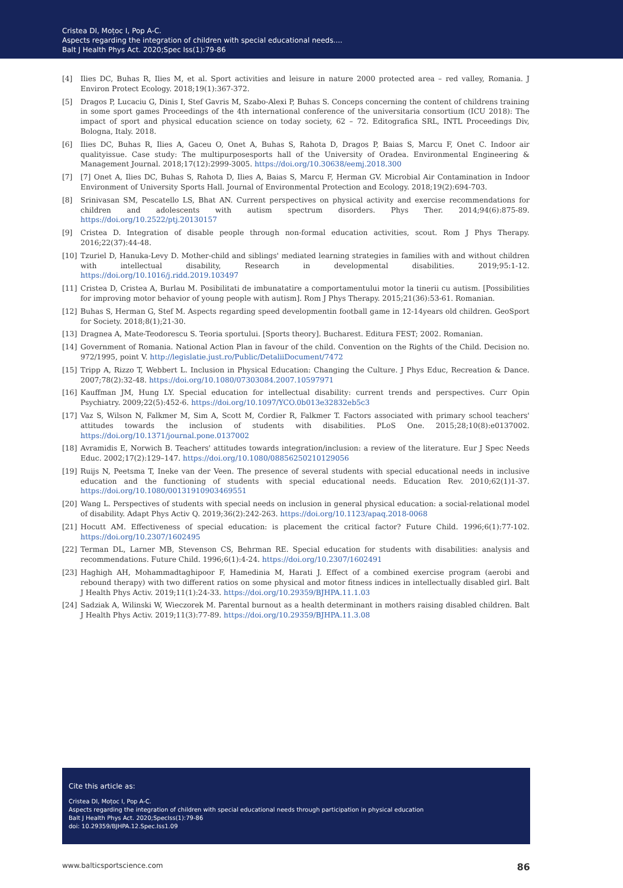Cristea DI, Moțoc I, Pop A-C.
Aspects regarding the integration of children with special educational needs....
Balt J Health Phys Act. 2020;Spec Iss(1):79-86
[4] Ilies DC, Buhas R, Ilies M, et al. Sport activities and leisure in nature 2000 protected area – red valley, Romania. J Environ Protect Ecology. 2018;19(1):367-372.
[5] Dragos P, Lucaciu G, Dinis I, Stef Gavris M, Szabo-Alexi P, Buhas S. Conceps concerning the content of childrens training in some sport games Proceedings of the 4th international conference of the universitaria consortium (ICU 2018): The impact of sport and physical education science on today society, 62 – 72. Editografica SRL, INTL Proceedings Div, Bologna, Italy. 2018.
[6] Ilies DC, Buhas R, Ilies A, Gaceu O, Onet A, Buhas S, Rahota D, Dragos P, Baias S, Marcu F, Onet C. Indoor air qualityissue. Case study: The multipurposesports hall of the University of Oradea. Environmental Engineering & Management Journal. 2018;17(12):2999-3005. https://doi.org/10.30638/eemj.2018.300
[7] [7] Onet A, Ilies DC, Buhas S, Rahota D, Ilies A, Baias S, Marcu F, Herman GV. Microbial Air Contamination in Indoor Environment of University Sports Hall. Journal of Environmental Protection and Ecology. 2018;19(2):694-703.
[8] Srinivasan SM, Pescatello LS, Bhat AN. Current perspectives on physical activity and exercise recommendations for children and adolescents with autism spectrum disorders. Phys Ther. 2014;94(6):875-89. https://doi.org/10.2522/ptj.20130157
[9] Cristea D. Integration of disable people through non-formal education activities, scout. Rom J Phys Therapy. 2016;22(37):44-48.
[10] Tzuriel D, Hanuka-Levy D. Mother-child and siblings' mediated learning strategies in families with and without children with intellectual disability, Research in developmental disabilities. 2019;95:1-12. https://doi.org/10.1016/j.ridd.2019.103497
[11] Cristea D, Cristea A, Burlau M. Posibilitati de imbunatatire a comportamentului motor la tinerii cu autism. [Possibilities for improving motor behavior of young people with autism]. Rom J Phys Therapy. 2015;21(36):53-61. Romanian.
[12] Buhas S, Herman G, Stef M. Aspects regarding speed developmentin football game in 12-14years old children. GeoSport for Society. 2018;8(1);21-30.
[13] Dragnea A, Mate-Teodorescu S. Teoria sportului. [Sports theory]. Bucharest. Editura FEST; 2002. Romanian.
[14] Government of Romania. National Action Plan in favour of the child. Convention on the Rights of the Child. Decision no. 972/1995, point V. http://legislatie.just.ro/Public/DetaliiDocument/7472
[15] Tripp A, Rizzo T, Webbert L. Inclusion in Physical Education: Changing the Culture. J Phys Educ, Recreation & Dance. 2007;78(2):32-48. https://doi.org/10.1080/07303084.2007.10597971
[16] Kauffman JM, Hung LY. Special education for intellectual disability: current trends and perspectives. Curr Opin Psychiatry. 2009;22(5):452-6. https://doi.org/10.1097/YCO.0b013e32832eb5c3
[17] Vaz S, Wilson N, Falkmer M, Sim A, Scott M, Cordier R, Falkmer T. Factors associated with primary school teachers' attitudes towards the inclusion of students with disabilities. PLoS One. 2015;28;10(8):e0137002. https://doi.org/10.1371/journal.pone.0137002
[18] Avramidis E, Norwich B. Teachers' attitudes towards integration/inclusion: a review of the literature. Eur J Spec Needs Educ. 2002;17(2):129–147. https://doi.org/10.1080/08856250210129056
[19] Ruijs N, Peetsma T, Ineke van der Veen. The presence of several students with special educational needs in inclusive education and the functioning of students with special educational needs. Education Rev. 2010;62(1)1-37. https://doi.org/10.1080/00131910903469551
[20] Wang L. Perspectives of students with special needs on inclusion in general physical education: a social-relational model of disability. Adapt Phys Activ Q. 2019;36(2):242-263. https://doi.org/10.1123/apaq.2018-0068
[21] Hocutt AM. Effectiveness of special education: is placement the critical factor? Future Child. 1996;6(1):77-102. https://doi.org/10.2307/1602495
[22] Terman DL, Larner MB, Stevenson CS, Behrman RE. Special education for students with disabilities: analysis and recommendations. Future Child. 1996;6(1):4-24. https://doi.org/10.2307/1602491
[23] Haghigh AH, Mohammadtaghipoor F, Hamedinia M, Harati J. Effect of a combined exercise program (aerobi and rebound therapy) with two different ratios on some physical and motor fitness indices in intellectually disabled girl. Balt J Health Phys Activ. 2019;11(1):24-33. https://doi.org/10.29359/BJHPA.11.1.03
[24] Sadziak A, Wilinski W, Wieczorek M. Parental burnout as a health determinant in mothers raising disabled children. Balt J Health Phys Activ. 2019;11(3):77-89. https://doi.org/10.29359/BJHPA.11.3.08
Cite this article as:
Cristea DI, Moțoc I, Pop A-C.
Aspects regarding the integration of children with special educational needs through participation in physical education
Balt J Health Phys Act. 2020;SpecIss(1):79-86
doi: 10.29359/BJHPA.12.Spec.Iss1.09
www.balticsportscience.com 86